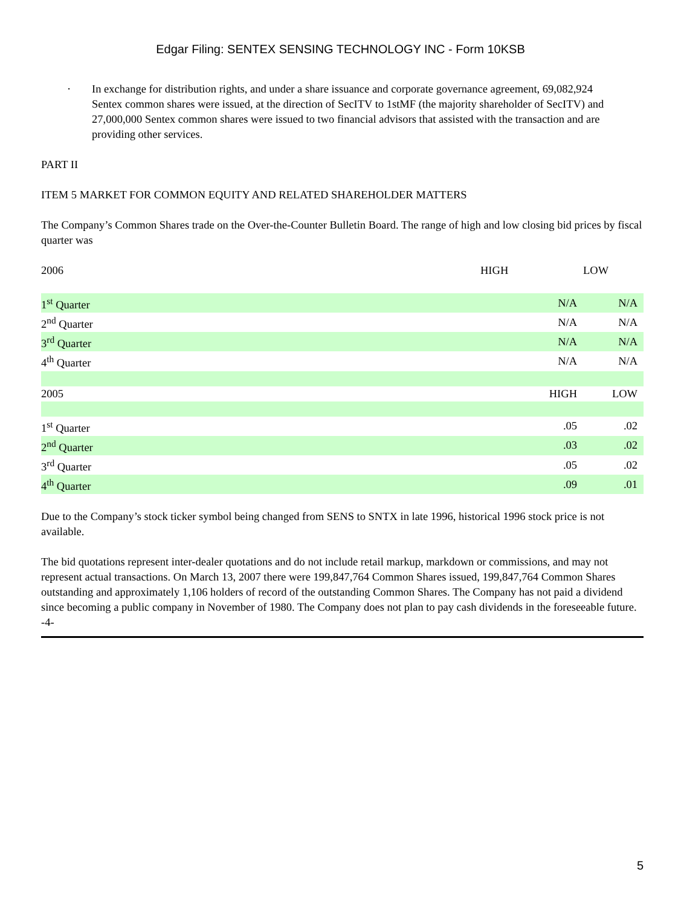Edgar Filing: SENTEX SENSING TECHNOLOGY INC - Form 10KSB
· In exchange for distribution rights, and under a share issuance and corporate governance agreement, 69,082,924 Sentex common shares were issued, at the direction of SecITV to 1stMF (the majority shareholder of SecITV) and 27,000,000 Sentex common shares were issued to two financial advisors that assisted with the transaction and are providing other services.
PART II
ITEM 5 MARKET FOR COMMON EQUITY AND RELATED SHAREHOLDER MATTERS
The Company’s Common Shares trade on the Over-the-Counter Bulletin Board. The range of high and low closing bid prices by fiscal quarter was
| 2006 | HIGH | LOW |
| 1<sup>st</sup> Quarter | N/A | N/A |
| 2<sup>nd</sup> Quarter | N/A | N/A |
| 3<sup>rd</sup> Quarter | N/A | N/A |
| 4<sup>th</sup> Quarter | N/A | N/A |
| 2005 | HIGH | LOW |
| 1<sup>st</sup> Quarter | .05 | .02 |
| 2<sup>nd</sup> Quarter | .03 | .02 |
| 3<sup>rd</sup> Quarter | .05 | .02 |
| 4<sup>th</sup> Quarter | .09 | .01 |
Due to the Company’s stock ticker symbol being changed from SENS to SNTX in late 1996, historical 1996 stock price is not available.
The bid quotations represent inter-dealer quotations and do not include retail markup, markdown or commissions, and may not represent actual transactions. On March 13, 2007 there were 199,847,764 Common Shares issued, 199,847,764 Common Shares outstanding and approximately 1,106 holders of record of the outstanding Common Shares. The Company has not paid a dividend since becoming a public company in November of 1980. The Company does not plan to pay cash dividends in the foreseeable future.
-4-
5